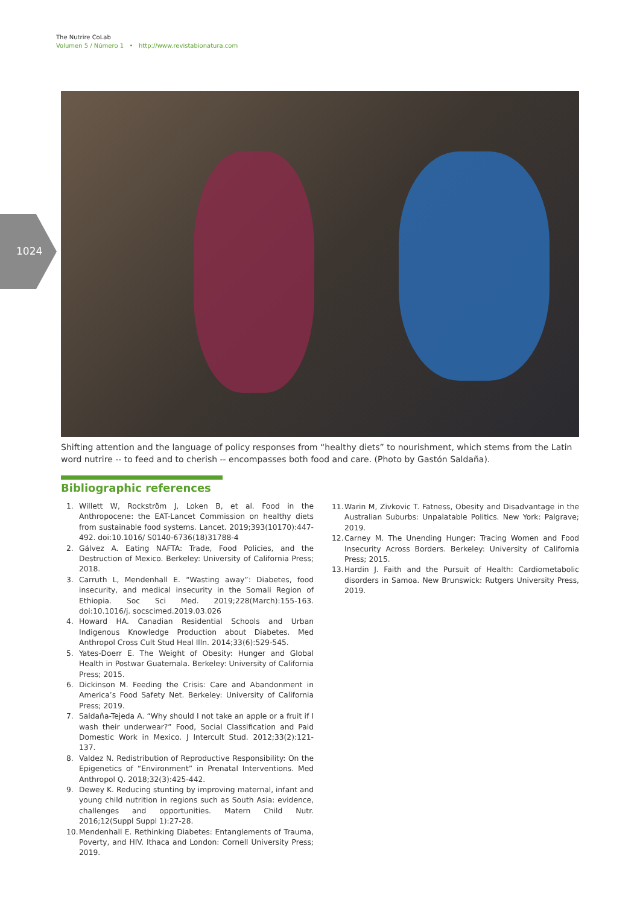The Nutrire CoLab
Volumen 5 / Número 1 • http://www.revistabionatura.com
1024
Shifting attention and the language of policy responses from “healthy diets” to nourishment, which stems from the Latin word nutrire -- to feed and to cherish -- encompasses both food and care. (Photo by Gastón Saldaña).
Bibliographic references
1. Willett W, Rockström J, Loken B, et al. Food in the Anthropocene: the EAT-Lancet Commission on healthy diets from sustainable food systems. Lancet. 2019;393(10170):447-492. doi:10.1016/ S0140-6736(18)31788-4
2. Gálvez A. Eating NAFTA: Trade, Food Policies, and the Destruction of Mexico. Berkeley: University of California Press; 2018.
3. Carruth L, Mendenhall E. “Wasting away”: Diabetes, food insecurity, and medical insecurity in the Somali Region of Ethiopia. Soc Sci Med. 2019;228(March):155-163. doi:10.1016/j. socscimed.2019.03.026
4. Howard HA. Canadian Residential Schools and Urban Indigenous Knowledge Production about Diabetes. Med Anthropol Cross Cult Stud Heal Illn. 2014;33(6):529-545.
5. Yates-Doerr E. The Weight of Obesity: Hunger and Global Health in Postwar Guatemala. Berkeley: University of California Press; 2015.
6. Dickinson M. Feeding the Crisis: Care and Abandonment in America’s Food Safety Net. Berkeley: University of California Press; 2019.
7. Saldaña-Tejeda A. “Why should I not take an apple or a fruit if I wash their underwear?” Food, Social Classification and Paid Domestic Work in Mexico. J Intercult Stud. 2012;33(2):121-137.
8. Valdez N. Redistribution of Reproductive Responsibility: On the Epigenetics of “Environment” in Prenatal Interventions. Med Anthropol Q. 2018;32(3):425-442.
9. Dewey K. Reducing stunting by improving maternal, infant and young child nutrition in regions such as South Asia: evidence, challenges and opportunities. Matern Child Nutr. 2016;12(Suppl Suppl 1):27-28.
10. Mendenhall E. Rethinking Diabetes: Entanglements of Trauma, Poverty, and HIV. Ithaca and London: Cornell University Press; 2019.
11. Warin M, Zivkovic T. Fatness, Obesity and Disadvantage in the Australian Suburbs: Unpalatable Politics. New York: Palgrave; 2019.
12. Carney M. The Unending Hunger: Tracing Women and Food Insecurity Across Borders. Berkeley: University of California Press; 2015.
13. Hardin J. Faith and the Pursuit of Health: Cardiometabolic disorders in Samoa. New Brunswick: Rutgers University Press, 2019.